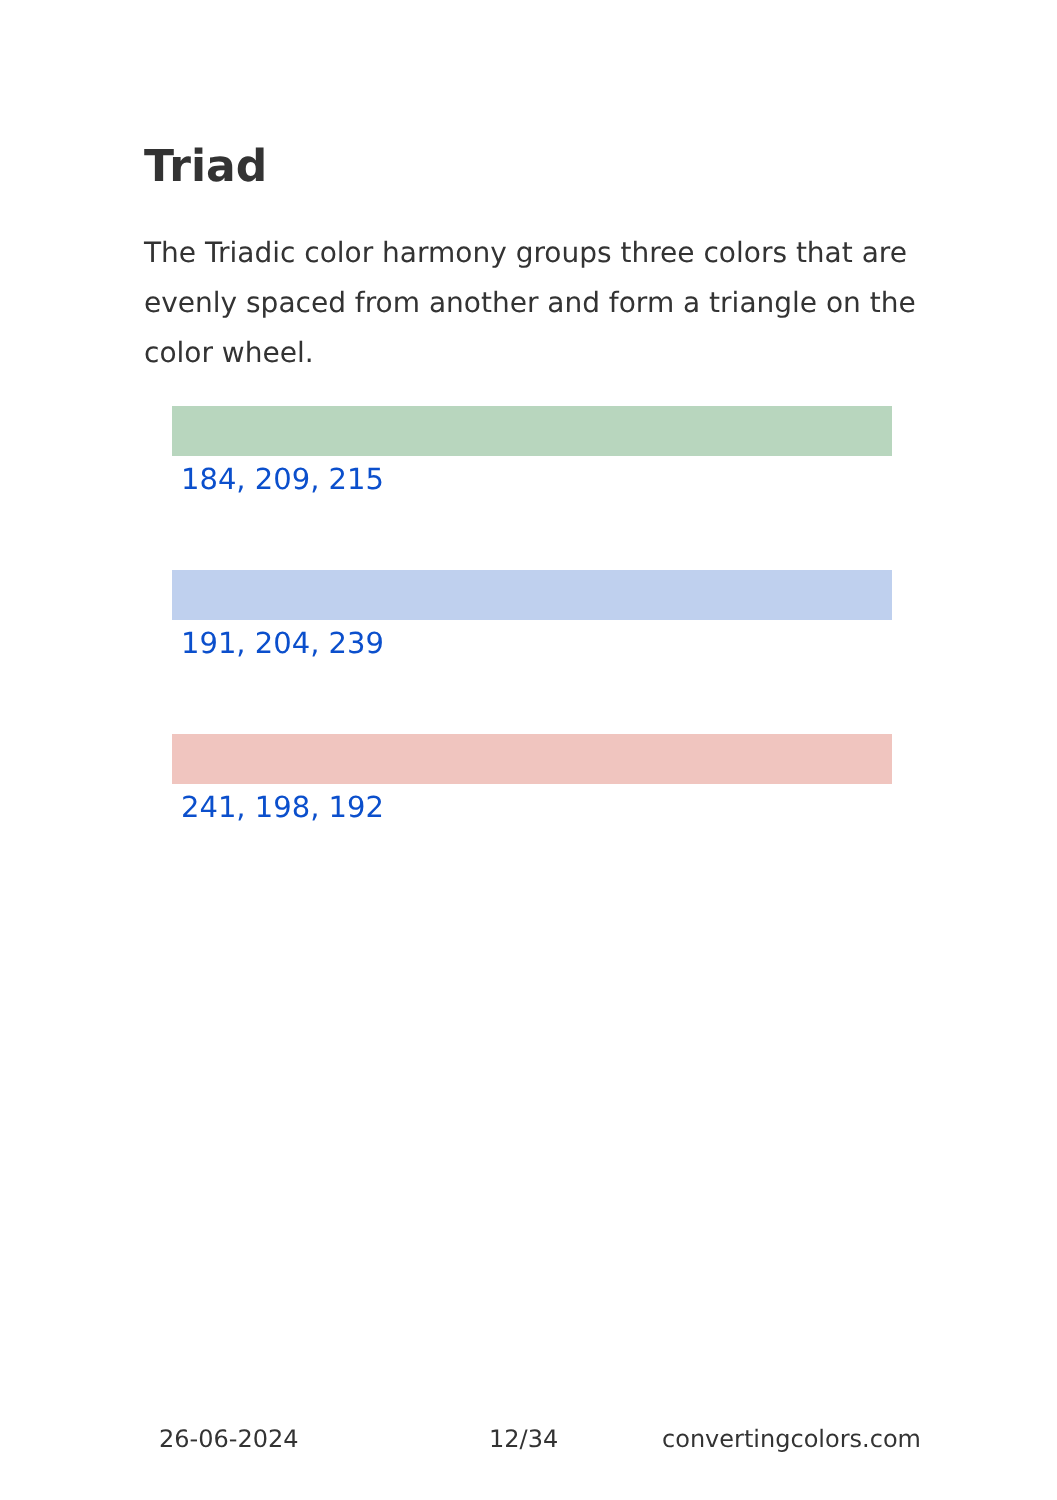Triad
The Triadic color harmony groups three colors that are evenly spaced from another and form a triangle on the color wheel.
184, 209, 215
191, 204, 239
241, 198, 192
26-06-2024 12/34 convertingcolors.com